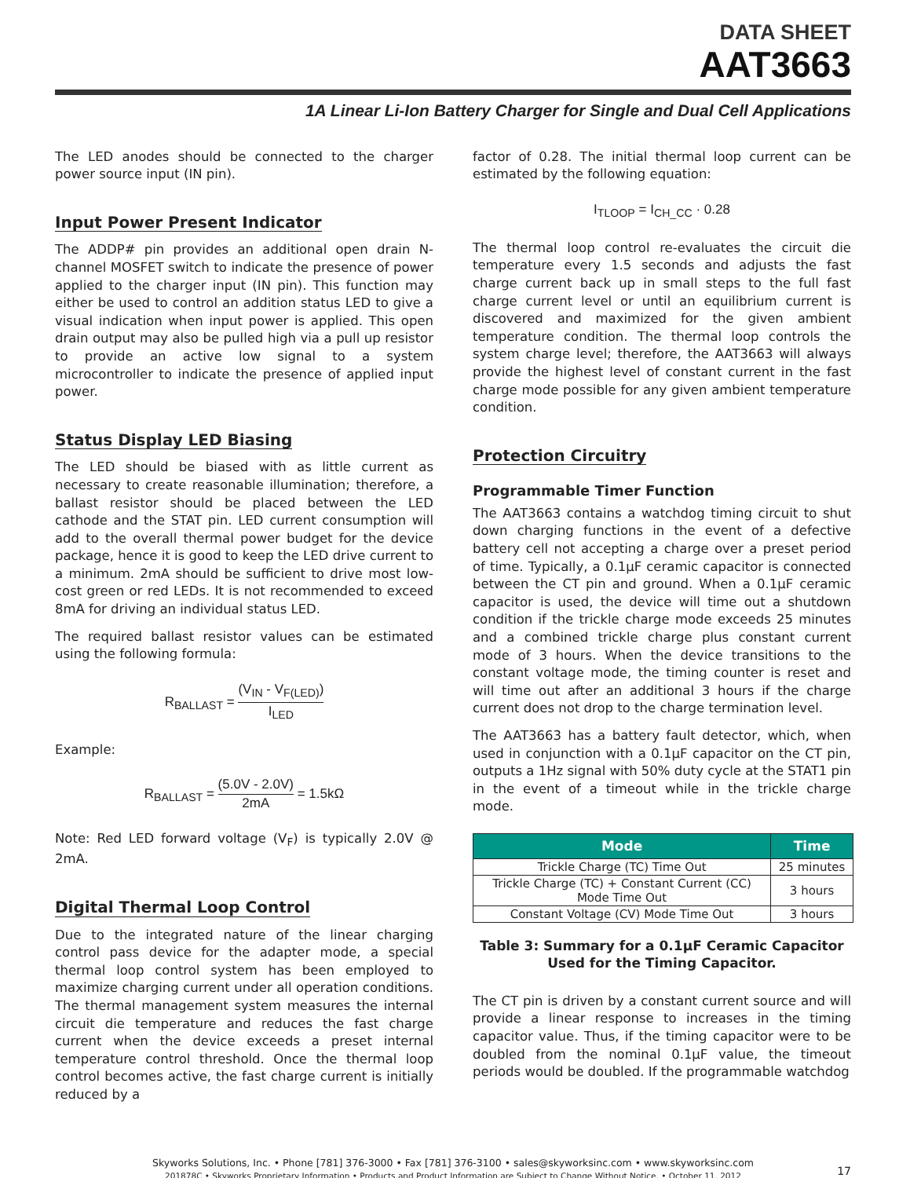DATA SHEET
AAT3663
1A Linear Li-Ion Battery Charger for Single and Dual Cell Applications
The LED anodes should be connected to the charger power source input (IN pin).
Input Power Present Indicator
The ADDP# pin provides an additional open drain N-channel MOSFET switch to indicate the presence of power applied to the charger input (IN pin). This function may either be used to control an addition status LED to give a visual indication when input power is applied. This open drain output may also be pulled high via a pull up resistor to provide an active low signal to a system microcontroller to indicate the presence of applied input power.
Status Display LED Biasing
The LED should be biased with as little current as necessary to create reasonable illumination; therefore, a ballast resistor should be placed between the LED cathode and the STAT pin. LED current consumption will add to the overall thermal power budget for the device package, hence it is good to keep the LED drive current to a minimum. 2mA should be sufficient to drive most low-cost green or red LEDs. It is not recommended to exceed 8mA for driving an individual status LED.
The required ballast resistor values can be estimated using the following formula:
R<sub>BALLAST</sub> = (V<sub>IN</sub> - V<sub>F(LED)</sub>) I<sub>LED</sub>
Example:
R<sub>BALLAST</sub> = (5.0V - 2.0V) 2mA = 1.5kΩ
Note: Red LED forward voltage (V<sub>F</sub>) is typically 2.0V @ 2mA.
Digital Thermal Loop Control
Due to the integrated nature of the linear charging control pass device for the adapter mode, a special thermal loop control system has been employed to maximize charging current under all operation conditions. The thermal management system measures the internal circuit die temperature and reduces the fast charge current when the device exceeds a preset internal temperature control threshold. Once the thermal loop control becomes active, the fast charge current is initially reduced by a
factor of 0.28. The initial thermal loop current can be estimated by the following equation:
I<sub>TLOOP</sub> = I<sub>CH_CC</sub> · 0.28
The thermal loop control re-evaluates the circuit die temperature every 1.5 seconds and adjusts the fast charge current back up in small steps to the full fast charge current level or until an equilibrium current is discovered and maximized for the given ambient temperature condition. The thermal loop controls the system charge level; therefore, the AAT3663 will always provide the highest level of constant current in the fast charge mode possible for any given ambient temperature condition.
Protection Circuitry
Programmable Timer Function
The AAT3663 contains a watchdog timing circuit to shut down charging functions in the event of a defective battery cell not accepting a charge over a preset period of time. Typically, a 0.1µF ceramic capacitor is connected between the CT pin and ground. When a 0.1µF ceramic capacitor is used, the device will time out a shutdown condition if the trickle charge mode exceeds 25 minutes and a combined trickle charge plus constant current mode of 3 hours. When the device transitions to the constant voltage mode, the timing counter is reset and will time out after an additional 3 hours if the charge current does not drop to the charge termination level.
The AAT3663 has a battery fault detector, which, when used in conjunction with a 0.1µF capacitor on the CT pin, outputs a 1Hz signal with 50% duty cycle at the STAT1 pin in the event of a timeout while in the trickle charge mode.
| Mode | Time |
| --- | --- |
| Trickle Charge (TC) Time Out | 25 minutes |
| Trickle Charge (TC) + Constant Current (CC) Mode Time Out | 3 hours |
| Constant Voltage (CV) Mode Time Out | 3 hours |
Table 3: Summary for a 0.1µF Ceramic Capacitor Used for the Timing Capacitor.
The CT pin is driven by a constant current source and will provide a linear response to increases in the timing capacitor value. Thus, if the timing capacitor were to be doubled from the nominal 0.1µF value, the timeout periods would be doubled. If the programmable watchdog
Skyworks Solutions, Inc. • Phone [781] 376-3000 • Fax [781] 376-3100 • sales@skyworksinc.com • www.skyworksinc.com
201878C • Skyworks Proprietary Information • Products and Product Information are Subject to Change Without Notice. • October 11, 2012
17